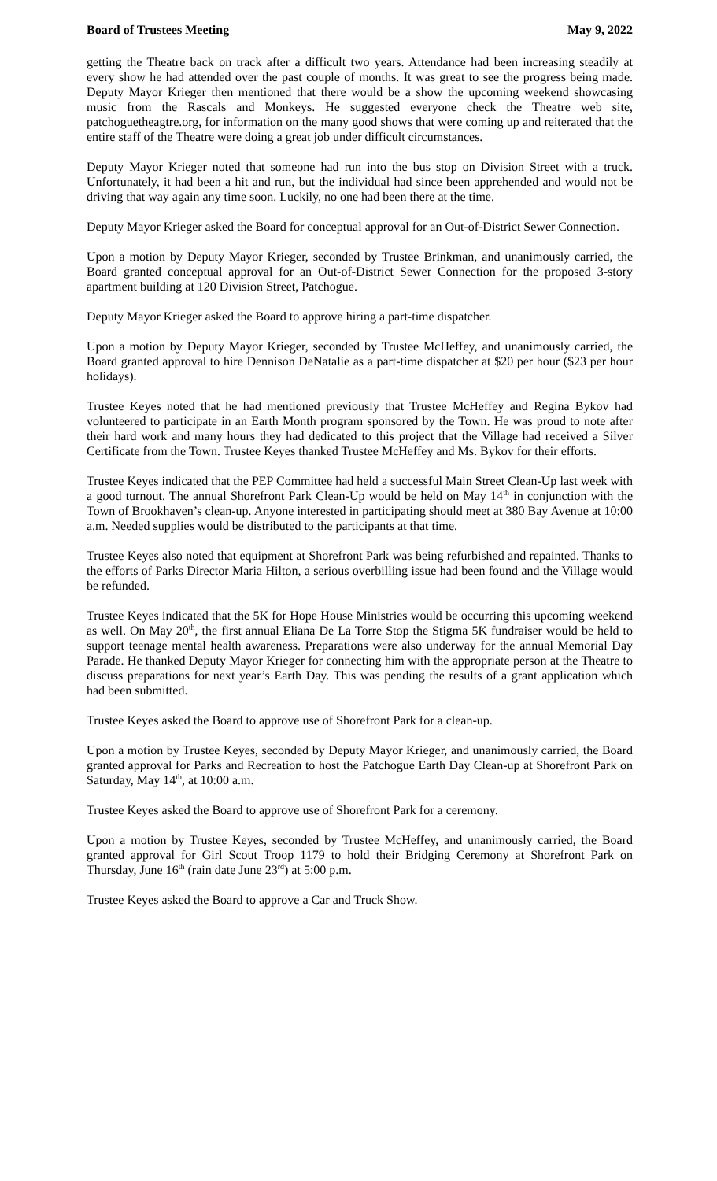Board of Trustees Meeting May 9, 2022
getting the Theatre back on track after a difficult two years. Attendance had been increasing steadily at every show he had attended over the past couple of months. It was great to see the progress being made. Deputy Mayor Krieger then mentioned that there would be a show the upcoming weekend showcasing music from the Rascals and Monkeys. He suggested everyone check the Theatre web site, patchoguetheagtre.org, for information on the many good shows that were coming up and reiterated that the entire staff of the Theatre were doing a great job under difficult circumstances.
Deputy Mayor Krieger noted that someone had run into the bus stop on Division Street with a truck. Unfortunately, it had been a hit and run, but the individual had since been apprehended and would not be driving that way again any time soon. Luckily, no one had been there at the time.
Deputy Mayor Krieger asked the Board for conceptual approval for an Out-of-District Sewer Connection.
Upon a motion by Deputy Mayor Krieger, seconded by Trustee Brinkman, and unanimously carried, the Board granted conceptual approval for an Out-of-District Sewer Connection for the proposed 3-story apartment building at 120 Division Street, Patchogue.
Deputy Mayor Krieger asked the Board to approve hiring a part-time dispatcher.
Upon a motion by Deputy Mayor Krieger, seconded by Trustee McHeffey, and unanimously carried, the Board granted approval to hire Dennison DeNatalie as a part-time dispatcher at $20 per hour ($23 per hour holidays).
Trustee Keyes noted that he had mentioned previously that Trustee McHeffey and Regina Bykov had volunteered to participate in an Earth Month program sponsored by the Town. He was proud to note after their hard work and many hours they had dedicated to this project that the Village had received a Silver Certificate from the Town. Trustee Keyes thanked Trustee McHeffey and Ms. Bykov for their efforts.
Trustee Keyes indicated that the PEP Committee had held a successful Main Street Clean-Up last week with a good turnout. The annual Shorefront Park Clean-Up would be held on May 14<sup>th</sup> in conjunction with the Town of Brookhaven’s clean-up. Anyone interested in participating should meet at 380 Bay Avenue at 10:00 a.m. Needed supplies would be distributed to the participants at that time.
Trustee Keyes also noted that equipment at Shorefront Park was being refurbished and repainted. Thanks to the efforts of Parks Director Maria Hilton, a serious overbilling issue had been found and the Village would be refunded.
Trustee Keyes indicated that the 5K for Hope House Ministries would be occurring this upcoming weekend as well. On May 20<sup>th</sup>, the first annual Eliana De La Torre Stop the Stigma 5K fundraiser would be held to support teenage mental health awareness. Preparations were also underway for the annual Memorial Day Parade. He thanked Deputy Mayor Krieger for connecting him with the appropriate person at the Theatre to discuss preparations for next year’s Earth Day. This was pending the results of a grant application which had been submitted.
Trustee Keyes asked the Board to approve use of Shorefront Park for a clean-up.
Upon a motion by Trustee Keyes, seconded by Deputy Mayor Krieger, and unanimously carried, the Board granted approval for Parks and Recreation to host the Patchogue Earth Day Clean-up at Shorefront Park on Saturday, May 14<sup>th</sup>, at 10:00 a.m.
Trustee Keyes asked the Board to approve use of Shorefront Park for a ceremony.
Upon a motion by Trustee Keyes, seconded by Trustee McHeffey, and unanimously carried, the Board granted approval for Girl Scout Troop 1179 to hold their Bridging Ceremony at Shorefront Park on Thursday, June 16<sup>th</sup> (rain date June 23<sup>rd</sup>) at 5:00 p.m.
Trustee Keyes asked the Board to approve a Car and Truck Show.